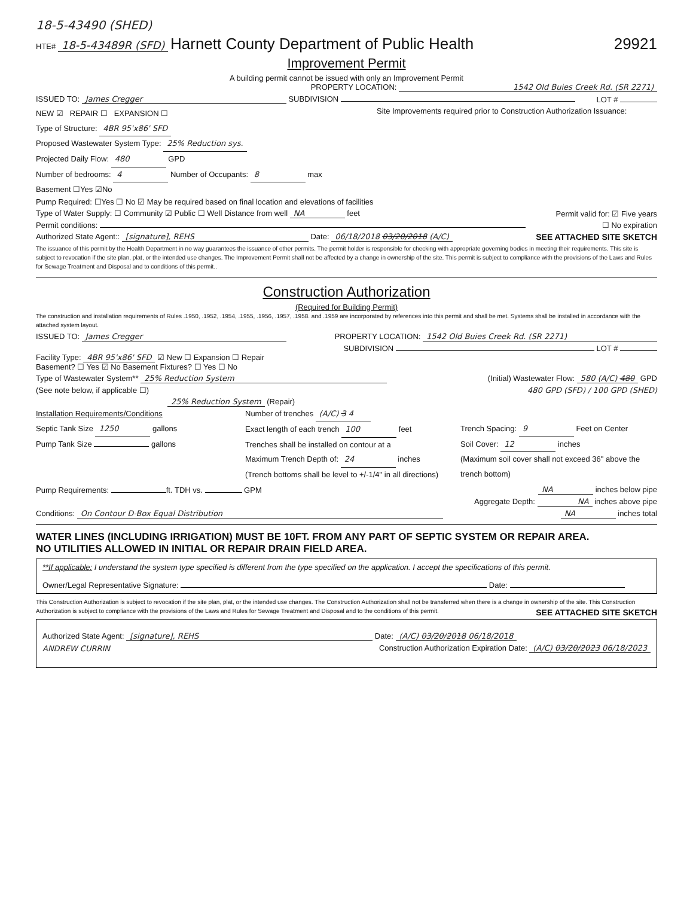18-5-43490 (SHED)
HTE# 18-5-43489R (SFD)
Harnett County Department of Public Health
29921
Improvement Permit
A building permit cannot be issued with only an Improvement Permit
PROPERTY LOCATION: 1542 Old Buies Creek Rd. (SR 2271)
ISSUED TO: James Cregger SUBDIVISION LOT #
NEW ☑ REPAIR ☐ EXPANSION ☐
Type of Structure: 4BR 95'x86' SFD
Proposed Wastewater System Type: 25% Reduction sys.
Projected Daily Flow: 480 GPD
Number of bedrooms: 4 Number of Occupants: 8 max
Basement ☐Yes ☑No
Site Improvements required prior to Construction Authorization Issuance:
Pump Required: ☐Yes ☐ No ☑ May be required based on final location and elevations of facilities
Type of Water Supply: ☐ Community ☑ Public ☐ Well Distance from well NA feet Permit valid for: ☑ Five years
Permit conditions: ☐ No expiration
Authorized State Agent:: [signature], REHS Date: 06/18/2018 03/20/2018 (A/C) SEE ATTACHED SITE SKETCH
The issuance of this permit by the Health Department in no way guarantees the issuance of other permits. The permit holder is responsible for checking with appropriate governing bodies in meeting their requirements. This site is subject to revocation if the site plan, plat, or the intended use changes. The Improvement Permit shall not be affected by a change in ownership of the site. This permit is subject to compliance with the provisions of the Laws and Rules for Sewage Treatment and Disposal and to conditions of this permit..
Construction Authorization
(Required for Building Permit)
The construction and installation requirements of Rules .1950, .1952, .1954, .1955, .1956, .1957, .1958. and .1959 are incorporated by references into this permit and shall be met. Systems shall be installed in accordance with the attached system layout.
ISSUED TO: James Cregger PROPERTY LOCATION: 1542 Old Buies Creek Rd. (SR 2271)
SUBDIVISION LOT #
Facility Type: 4BR 95'x86' SFD ☑ New ☐ Expansion ☐ Repair
Basement? ☐ Yes ☑ No Basement Fixtures? ☐ Yes ☐ No
Type of Wastewater System** 25% Reduction System (Initial) Wastewater Flow: 580 (A/C) 480 GPD
(See note below, if applicable ☐) 480 GPD (SFD) / 100 GPD (SHED)
25% Reduction System (Repair)
Installation Requirements/Conditions
Septic Tank Size 1250 gallons
Pump Tank Size gallons
Number of trenches (A/C) 3 4
Exact length of each trench 100 feet
Trenches shall be installed on contour at a
Maximum Trench Depth of: 24 inches
(Trench bottoms shall be level to +/-1/4" in all directions)
Trench Spacing: 9 Feet on Center
Soil Cover: 12 inches
(Maximum soil cover shall not exceed 36" above the trench bottom)
Pump Requirements: ft. TDH vs. GPM NA inches below pipe
Aggregate Depth: NA inches above pipe
Conditions: On Contour D-Box Equal Distribution NA inches total
WATER LINES (INCLUDING IRRIGATION) MUST BE 10FT. FROM ANY PART OF SEPTIC SYSTEM OR REPAIR AREA.
NO UTILITIES ALLOWED IN INITIAL OR REPAIR DRAIN FIELD AREA.
**If applicable: I understand the system type specified is different from the type specified on the application. I accept the specifications of this permit.
Owner/Legal Representative Signature: Date:
This Construction Authorization is subject to revocation if the site plan, plat, or the intended use changes. The Construction Authorization shall not be transferred when there is a change in ownership of the site. This Construction Authorization is subject to compliance with the provisions of the Laws and Rules for Sewage Treatment and Disposal and to the conditions of this permit. SEE ATTACHED SITE SKETCH
Authorized State Agent: [signature], REHS Date: (A/C) 03/20/2018 06/18/2018
ANDREW CURRIN Construction Authorization Expiration Date: (A/C) 03/20/2023 06/18/2023